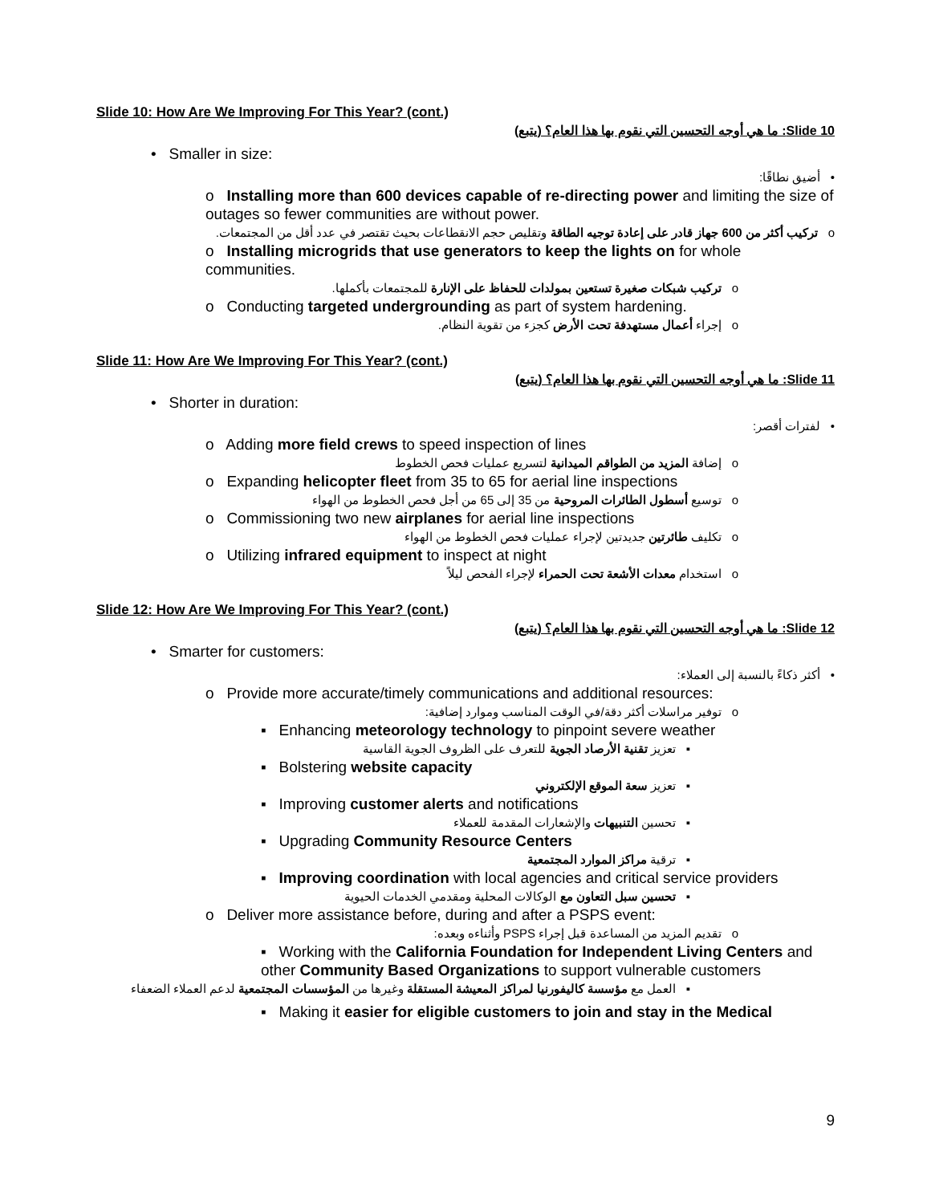Slide 10: How Are We Improving For This Year? (cont.)
Slide 10: ما هي أوجه التحسين التي نقوم بها هذا العام؟ (يتبع)
• Smaller in size:
• أضيق نطاقًا:
o Installing more than 600 devices capable of re-directing power and limiting the size of outages so fewer communities are without power.
o تركيب أكثر من 600 جهاز قادر على إعادة توجيه الطاقة وتقليص حجم الانقطاعات بحيث تقتصر في عدد أقل من المجتمعات.
o Installing microgrids that use generators to keep the lights on for whole communities.
o تركيب شبكات صغيرة تستعين بمولدات للحفاظ على الإنارة للمجتمعات بأكملها.
o Conducting targeted undergrounding as part of system hardening.
o إجراء أعمال مستهدفة تحت الأرض كجزء من تقوية النظام.
Slide 11: How Are We Improving For This Year? (cont.)
Slide 11: ما هي أوجه التحسين التي نقوم بها هذا العام؟ (يتبع)
• Shorter in duration:
• لفترات أقصر:
o Adding more field crews to speed inspection of lines
o إضافة المزيد من الطواقم الميدانية لتسريع عمليات فحص الخطوط
o Expanding helicopter fleet from 35 to 65 for aerial line inspections
o توسيع أسطول الطائرات المروحية من 35 إلى 65 من أجل فحص الخطوط من الهواء
o Commissioning two new airplanes for aerial line inspections
o تكليف طائرتين جديدتين لإجراء عمليات فحص الخطوط من الهواء
o Utilizing infrared equipment to inspect at night
o استخدام معدات الأشعة تحت الحمراء لإجراء الفحص ليلاً
Slide 12: How Are We Improving For This Year? (cont.)
Slide 12: ما هي أوجه التحسين التي نقوم بها هذا العام؟ (يتبع)
• Smarter for customers:
• أكثر ذكاءً بالنسبة إلى العملاء:
o Provide more accurate/timely communications and additional resources:
o توفير مراسلات أكثر دقة/في الوقت المناسب وموارد إضافية:
▪ Enhancing meteorology technology to pinpoint severe weather
▪ تعزيز تقنية الأرصاد الجوية للتعرف على الظروف الجوية القاسية
▪ Bolstering website capacity
▪ تعزيز سعة الموقع الإلكتروني
▪ Improving customer alerts and notifications
▪ تحسين التنبيهات والإشعارات المقدمة للعملاء
▪ Upgrading Community Resource Centers
▪ ترقية مراكز الموارد المجتمعية
▪ Improving coordination with local agencies and critical service providers
▪ تحسين سبل التعاون مع الوكالات المحلية ومقدمي الخدمات الحيوية
o Deliver more assistance before, during and after a PSPS event:
o تقديم المزيد من المساعدة قبل إجراء PSPS وأثناءه وبعده:
▪ Working with the California Foundation for Independent Living Centers and other Community Based Organizations to support vulnerable customers
▪ العمل مع مؤسسة كاليفورنيا لمراكز المعيشة المستقلة وغيرها من المؤسسات المجتمعية لدعم العملاء الضعفاء
▪ Making it easier for eligible customers to join and stay in the Medical
9